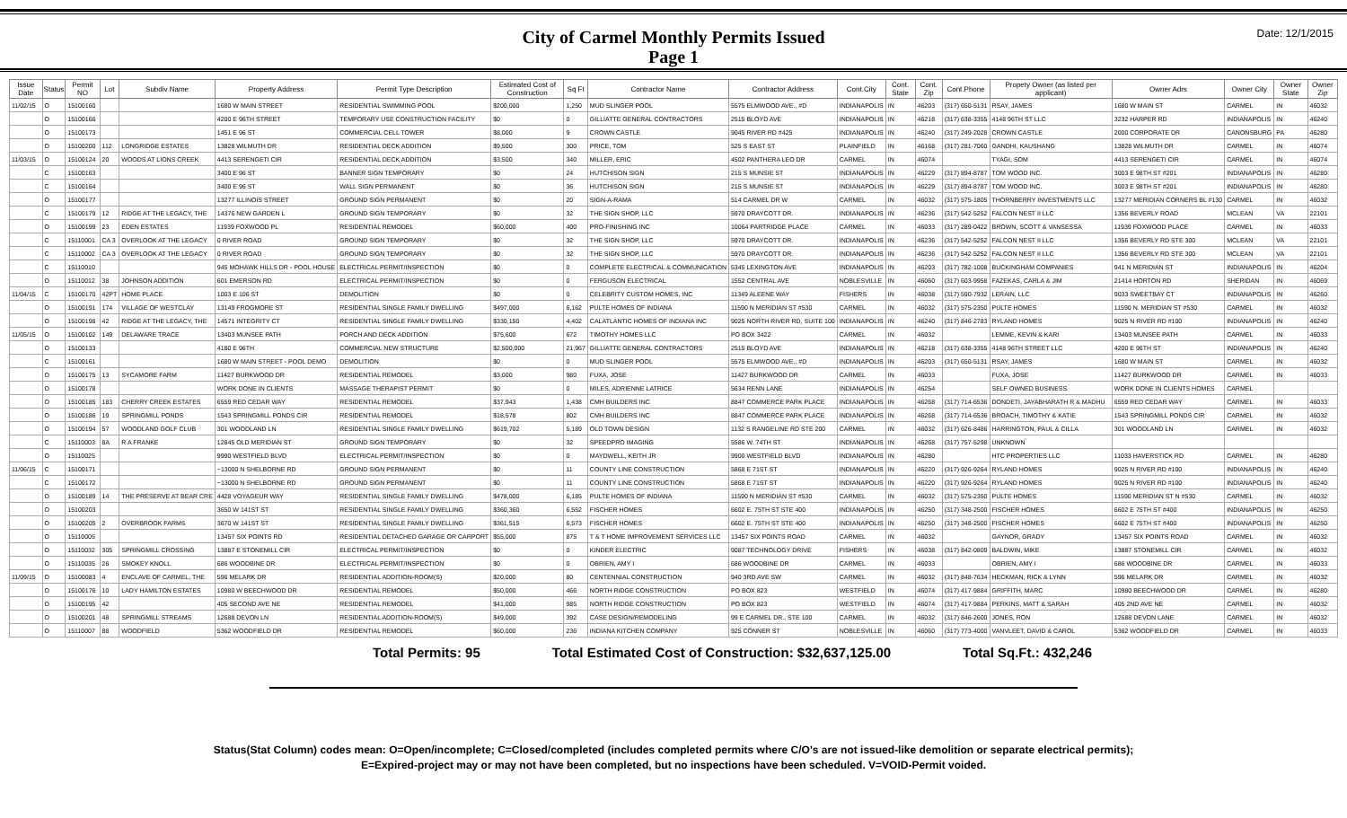City of Carmel Monthly Permits Issued
Page 1
Date: 12/1/2015
| Issue Date | Status | Permit NO | Lot | Subdiv Name | Property Address | Permit Type Description | Estimated Cost of Construction | Sq Ft | Contractor Name | Contractor Address | Cont.City | Cont. State | Cont. Zip | Cont.Phone | Propety Owner (as listed per applicant) | Owner Adrs | Owner City | Owner State | Owner Zip |
| --- | --- | --- | --- | --- | --- | --- | --- | --- | --- | --- | --- | --- | --- | --- | --- | --- | --- | --- | --- |
| 11/02/15 | O | 15100160 | | | 1680 W MAIN STREET | RESIDENTIAL SWIMMING POOL | $200,000 | 1,250 | MUD SLINGER POOL | 5575 ELMWOOD AVE., #D | INDIANAPOLIS | IN | 46203 | (317) 650-5131 | RSAY, JAMES | 1680 W MAIN ST | CARMEL | IN | 46032 |
| | O | 15100166 | | | 4200 E 96TH STREET | TEMPORARY USE CONSTRUCTION FACILITY | $0 | 0 | GILLIATTE GENERAL CONTRACTORS | 2515 BLOYD AVE | INDIANAPOLIS | IN | 46218 | (317) 638-3355 | 4148 96TH ST LLC | 3232 HARPER RD | INDIANAPOLIS | IN | 46240 |
| | O | 15100173 | | | 1451 E 96 ST | COMMERCIAL CELL TOWER | $8,000 | 9 | CROWN CASTLE | 9045 RIVER RD #425 | INDIANAPOLIS | IN | 46240 | (317) 249-2028 | CROWN CASTLE | 2000 CORPORATE DR | CANONSBURG | PA | 46280 |
| | O | 15100200 | 112 | LONGRIDGE ESTATES | 13828 WILMUTH DR | RESIDENTIAL DECK ADDITION | $9,500 | 300 | PRICE, TOM | 525 S EAST ST | PLAINFIELD | IN | 46168 | (317) 281-7060 | GANDHI, KAUSHANG | 13828 WILMUTH DR | CARMEL | IN | 46074 |
| 11/03/15 | O | 15100124 | 20 | WOODS AT LIONS CREEK | 4413 SERENGETI CIR | RESIDENTIAL DECK ADDITION | $3,500 | 340 | MILLER, ERIC | 4502 PANTHERA LEO DR | CARMEL | IN | 46074 | | TYAGI, SOM | 4413 SERENGETI CIR | CARMEL | IN | 46074 |
| | C | 15100163 | | | 3400 E 96 ST | BANNER SIGN TEMPORARY | $0 | 24 | HUTCHISON SIGN | 215 S MUNSIE ST | INDIANAPOLIS | IN | 46229 | (317) 894-8787 | TOM WOOD INC. | 3003 E 98TH ST #201 | INDIANAPOLIS | IN | 46280 |
| | C | 15100164 | | | 3400 E 96 ST | WALL SIGN PERMANENT | $0 | 36 | HUTCHISON SIGN | 215 S MUNSIE ST | INDIANAPOLIS | IN | 46229 | (317) 894-8787 | TOM WOOD INC. | 3003 E 98TH ST #201 | INDIANAPOLIS | IN | 46280 |
| | O | 15100177 | | | 13277 ILLINOIS STREET | GROUND SIGN PERMANENT | $0 | 20 | SIGN-A-RAMA | 514 CARMEL DR W | CARMEL | IN | 46032 | (317) 575-1805 | THORNBERRY INVESTMENTS LLC | 13277 MERIDIAN CORNERS BL #130 | CARMEL | IN | 46032 |
| | C | 15100179 | 12 | RIDGE AT THE LEGACY, THE | 14376 NEW GARDEN L | GROUND SIGN TEMPORARY | $0 | 32 | THE SIGN SHOP, LLC | 5970 DRAYCOTT DR. | INDIANAPOLIS | IN | 46236 | (317) 542-5252 | FALCON NEST II LLC | 1356 BEVERLY ROAD | MCLEAN | VA | 22101 |
| | O | 15100199 | 23 | EDEN ESTATES | 11939 FOXWOOD PL | RESIDENTIAL REMODEL | $60,000 | 400 | PRO-FINISHING INC | 10064 PARTRIDGE PLACE | CARMEL | IN | 46033 | (317) 289-0422 | BROWN, SCOTT & VANSESSA | 11939 FOXWOOD PLACE | CARMEL | IN | 46033 |
| | C | 15110001 | CA 3 | OVERLOOK AT THE LEGACY | 0 RIVER ROAD | GROUND SIGN TEMPORARY | $0 | 32 | THE SIGN SHOP, LLC | 5970 DRAYCOTT DR. | INDIANAPOLIS | IN | 46236 | (317) 542-5252 | FALCON NEST II LLC | 1356 BEVERLY RD STE 300 | MCLEAN | VA | 22101 |
| | C | 15110002 | CA 3 | OVERLOOK AT THE LEGACY | 0 RIVER ROAD | GROUND SIGN TEMPORARY | $0 | 32 | THE SIGN SHOP, LLC | 5970 DRAYCOTT DR. | INDIANAPOLIS | IN | 46236 | (317) 542-5252 | FALCON NEST II LLC | 1356 BEVERLY RD STE 300 | MCLEAN | VA | 22101 |
| | C | 15110010 | | | 945 MOHAWK HILLS DR - POOL HOUSE | ELECTRICAL PERMIT/INSPECTION | $0 | 0 | COMPLETE ELECTRICAL & COMMUNICATION | 5345 LEXINGTON AVE | INDIANAPOLIS | IN | 46203 | (317) 782-1008 | BUCKINGHAM COMPANIES | 941 N MERIDIAN ST | INDIANAPOLIS | IN | 46204 |
| | O | 15110012 | 38 | JOHNSON ADDITION | 601 EMERSON RD | ELECTRICAL PERMIT/INSPECTION | $0 | 0 | FERGUSON ELECTRICAL | 1552 CENTRAL AVE | NOBLESVILLE | IN | 46060 | (317) 603-9958 | FAZEKAS, CARLA & JIM | 21414 HORTON RD | SHERIDAN | IN | 46069 |
| 11/04/15 | C | 15100170 | 42PT | HOME PLACE | 1003 E 106 ST | DEMOLITION | $0 | 0 | CELEBRITY CUSTOM HOMES, INC | 11349 ALEENE WAY | FISHERS | IN | 46038 | (317) 590-7932 | LERAIN, LLC | 9033 SWEETBAY CT | INDIANAPOLIS | IN | 46260 |
| | O | 15100191 | 174 | VILLAGE OF WESTCLAY | 13149 FROGMORE ST | RESIDENTIAL SINGLE FAMILY DWELLING | $497,000 | 6,162 | PULTE HOMES OF INDIANA | 11590 N MERIDIAN ST #530 | CARMEL | IN | 46032 | (317) 575-2350 | PULTE HOMES | 11590 N. MERIDIAN ST #530 | CARMEL | IN | 46032 |
| | O | 15100198 | 42 | RIDGE AT THE LEGACY, THE | 14571 INTEGRITY CT | RESIDENTIAL SINGLE FAMILY DWELLING | $330,150 | 4,402 | CALATLANTIC HOMES OF INDIANA INC | 9025 NORTH RIVER RD, SUITE 100 | INDIANAPOLIS | IN | 46240 | (317) 846-2783 | RYLAND HOMES | 9025 N RIVER RD #100 | INDIANAPOLIS | IN | 46240 |
| 11/05/15 | O | 15100102 | 149 | DELAWARE TRACE | 13403 MUNSEE PATH | PORCH AND DECK ADDITION | $75,600 | 672 | TIMOTHY HOMES LLC | PO BOX 3422 | CARMEL | IN | 46032 | | LEMME, KEVIN & KARI | 13403 MUNSEE PATH | CARMEL | IN | 46033 |
| | O | 15100133 | | | 4180 E 96TH | COMMERCIAL NEW STRUCTURE | $2,500,000 | 21,967 | GILLIATTE GENERAL CONTRACTORS | 2515 BLOYD AVE | INDIANAPOLIS | IN | 46218 | (317) 638-3355 | 4148 96TH STREET LLC | 4200 E 96TH ST | INDIANAPOLIS | IN | 46240 |
| | C | 15100161 | | | 1680 W MAIN STREET - POOL DEMO | DEMOLITION | $0 | 0 | MUD SLINGER POOL | 5575 ELMWOOD AVE., #D | INDIANAPOLIS | IN | 46203 | (317) 650-5131 | RSAY, JAMES | 1680 W MAIN ST | CARMEL | IN | 46032 |
| | O | 15100175 | 13 | SYCAMORE FARM | 11427 BURKWOOD DR | RESIDENTIAL REMODEL | $3,000 | 980 | FUXA, JOSE | 11427 BURKWOOD DR | CARMEL | IN | 46033 | | FUXA, JOSE | 11427 BURKWOOD DR | CARMEL | IN | 46033 |
| | O | 15100178 | | | WORK DONE IN CLIENTS | MASSAGE THERAPIST PERMIT | $0 | 0 | MILES, ADRIENNE LATRICE | 5634 RENN LANE | INDIANAPOLIS | IN | 46254 | | SELF OWNED BUSINESS | WORK DONE IN CLIENTS HOMES | CARMEL | | |
| | O | 15100185 | 183 | CHERRY CREEK ESTATES | 6559 RED CEDAR WAY | RESIDENTIAL REMODEL | $37,943 | 1,438 | CMH BUILDERS INC | 8847 COMMERCE PARK PLACE | INDIANAPOLIS | IN | 46268 | (317) 714-6536 | DONDETI, JAYABHARATH R & MADHU | 6559 RED CEDAR WAY | CARMEL | IN | 46033 |
| | O | 15100186 | 19 | SPRINGMILL PONDS | 1543 SPRINGMILL PONDS CIR | RESIDENTIAL REMODEL | $18,578 | 802 | CMH BUILDERS INC | 8847 COMMERCE PARK PLACE | INDIANAPOLIS | IN | 46268 | (317) 714-6536 | BROACH, TIMOTHY & KATIE | 1543 SPRINGMILL PONDS CIR | CARMEL | IN | 46032 |
| | O | 15100194 | 57 | WOODLAND GOLF CLUB | 301 WOODLAND LN | RESIDENTIAL SINGLE FAMILY DWELLING | $619,702 | 5,189 | OLD TOWN DESIGN | 1132 S RANGELINE RD STE 200 | CARMEL | IN | 46032 | (317) 626-8486 | HARRINGTON, PAUL & CILLA | 301 WOODLAND LN | CARMEL | IN | 46032 |
| | C | 15110003 | 8A | R A FRANKE | 12845 OLD MERIDIAN ST | GROUND SIGN TEMPORARY | $0 | 32 | SPEEDPRO IMAGING | 5586 W. 74TH ST | INDIANAPOLIS | IN | 46268 | (317) 757-5298 | UNKNOWN | | | | |
| | O | 15110025 | | | 9990 WESTFIELD BLVD | ELECTRICAL PERMIT/INSPECTION | $0 | 0 | MAYDWELL, KEITH JR | 9900 WESTFIELD BLVD | INDIANAPOLIS | IN | 46280 | | HTC PROPERTIES LLC | 11033 HAVERSTICK RD | CARMEL | IN | 46280 |
| 11/06/15 | C | 15100171 | | | ~13000 N SHELBORNE RD | GROUND SIGN PERMANENT | $0 | 11 | COUNTY LINE CONSTRUCTION | 5868 E 71ST ST | INDIANAPOLIS | IN | 46220 | (317) 926-9264 | RYLAND HOMES | 9025 N RIVER RD #100 | INDIANAPOLIS | IN | 46240 |
| | C | 15100172 | | | ~13000 N SHELBORNE RD | GROUND SIGN PERMANENT | $0 | 11 | COUNTY LINE CONSTRUCTION | 5868 E 71ST ST | INDIANAPOLIS | IN | 46220 | (317) 926-9264 | RYLAND HOMES | 9025 N RIVER RD #100 | INDIANAPOLIS | IN | 46240 |
| | O | 15100189 | 14 | THE PRESERVE AT BEAR CRE | 4428 VOYAGEUR WAY | RESIDENTIAL SINGLE FAMILY DWELLING | $478,000 | 6,185 | PULTE HOMES OF INDIANA | 11590 N MERIDIAN ST #530 | CARMEL | IN | 46032 | (317) 575-2350 | PULTE HOMES | 11590 MERIDIAN ST N #530 | CARMEL | IN | 46032 |
| | O | 15100203 | | | 3650 W 141ST ST | RESIDENTIAL SINGLE FAMILY DWELLING | $360,360 | 6,552 | FISCHER HOMES | 6602 E. 75TH ST STE 400 | INDIANAPOLIS | IN | 46250 | (317) 348-2500 | FISCHER HOMES | 6602 E 75TH ST #400 | INDIANAPOLIS | IN | 46250 |
| | O | 15100205 | 2 | OVERBROOK FARMS | 3670 W 141ST ST | RESIDENTIAL SINGLE FAMILY DWELLING | $361,515 | 6,573 | FISCHER HOMES | 6602 E. 75TH ST STE 400 | INDIANAPOLIS | IN | 46250 | (317) 348-2500 | FISCHER HOMES | 6602 E 75TH ST #400 | INDIANAPOLIS | IN | 46250 |
| | O | 15110005 | | | 13457 SIX POINTS RD | RESIDENTIAL DETACHED GARAGE OR CARPORT | $55,000 | 875 | T & T HOME IMPROVEMENT SERVICES LLC | 13457 SIX POINTS ROAD | CARMEL | IN | 46032 | | GAYNOR, GRADY | 13457 SIX POINTS ROAD | CARMEL | IN | 46032 |
| | O | 15110032 | 305 | SPRINGMILL CROSSING | 13887 E STONEMILL CIR | ELECTRICAL PERMIT/INSPECTION | $0 | 0 | KINDER ELECTRIC | 9087 TECHNOLOGY DRIVE | FISHERS | IN | 46038 | (317) 842-0809 | BALDWIN, MIKE | 13887 STONEMILL CIR | CARMEL | IN | 46032 |
| | O | 15110035 | 26 | SMOKEY KNOLL | 686 WOODBINE DR | ELECTRICAL PERMIT/INSPECTION | $0 | 0 | OBRIEN, AMY I | 686 WOODBINE DR | CARMEL | IN | 46033 | | OBRIEN, AMY I | 686 WOODBINE DR | CARMEL | IN | 46033 |
| 11/09/15 | O | 15100083 | 4 | ENCLAVE OF CARMEL, THE | 596 MELARK DR | RESIDENTIAL ADDITION-ROOM(S) | $20,000 | 80 | CENTENNIAL CONSTRUCTION | 940 3RD AVE SW | CARMEL | IN | 46032 | (317) 848-7634 | HECKMAN, RICK & LYNN | 596 MELARK DR | CARMEL | IN | 46032 |
| | O | 15100176 | 10 | LADY HAMILTON ESTATES | 10980 W BEECHWOOD DR | RESIDENTIAL REMODEL | $50,000 | 466 | NORTH RIDGE CONSTRUCTION | PO BOX 823 | WESTFIELD | IN | 46074 | (317) 417-9884 | GRIFFITH, MARC | 10980 BEECHWOOD DR | CARMEL | IN | 46280 |
| | O | 15100195 | 42 | | 405 SECOND AVE NE | RESIDENTIAL REMODEL | $41,000 | 985 | NORTH RIDGE CONSTRUCTION | PO BOX 823 | WESTFIELD | IN | 46074 | (317) 417-9884 | PERKINS, MATT & SARAH | 405 2ND AVE NE | CARMEL | IN | 46032 |
| | O | 15100201 | 48 | SPRINGMILL STREAMS | 12688 DEVON LN | RESIDENTIAL ADDITION-ROOM(S) | $49,000 | 392 | CASE DESIGN/REMODELING | 99 E CARMEL DR., STE 100 | CARMEL | IN | 46032 | (317) 846-2600 | JONES, RON | 12688 DEVON LANE | CARMEL | IN | 46032 |
| | O | 15110007 | 88 | WOODFIELD | 5362 WOODFIELD DR | RESIDENTIAL REMODEL | $60,000 | 236 | INDIANA KITCHEN COMPANY | 925 CONNER ST | NOBLESVILLE | IN | 46060 | (317) 773-4000 | VANVLEET, DAVID & CAROL | 5362 WOODFIELD DR | CARMEL | IN | 46033 |
Total Permits: 95 Total Estimated Cost of Construction: $32,637,125.00 Total Sq.Ft.: 432,246
Status(Stat Column) codes mean: O=Open/incomplete; C=Closed/completed (includes completed permits where C/O's are not issued-like demolition or separate electrical permits);
E=Expired-project may or may not have been completed, but no inspections have been scheduled. V=VOID-Permit voided.